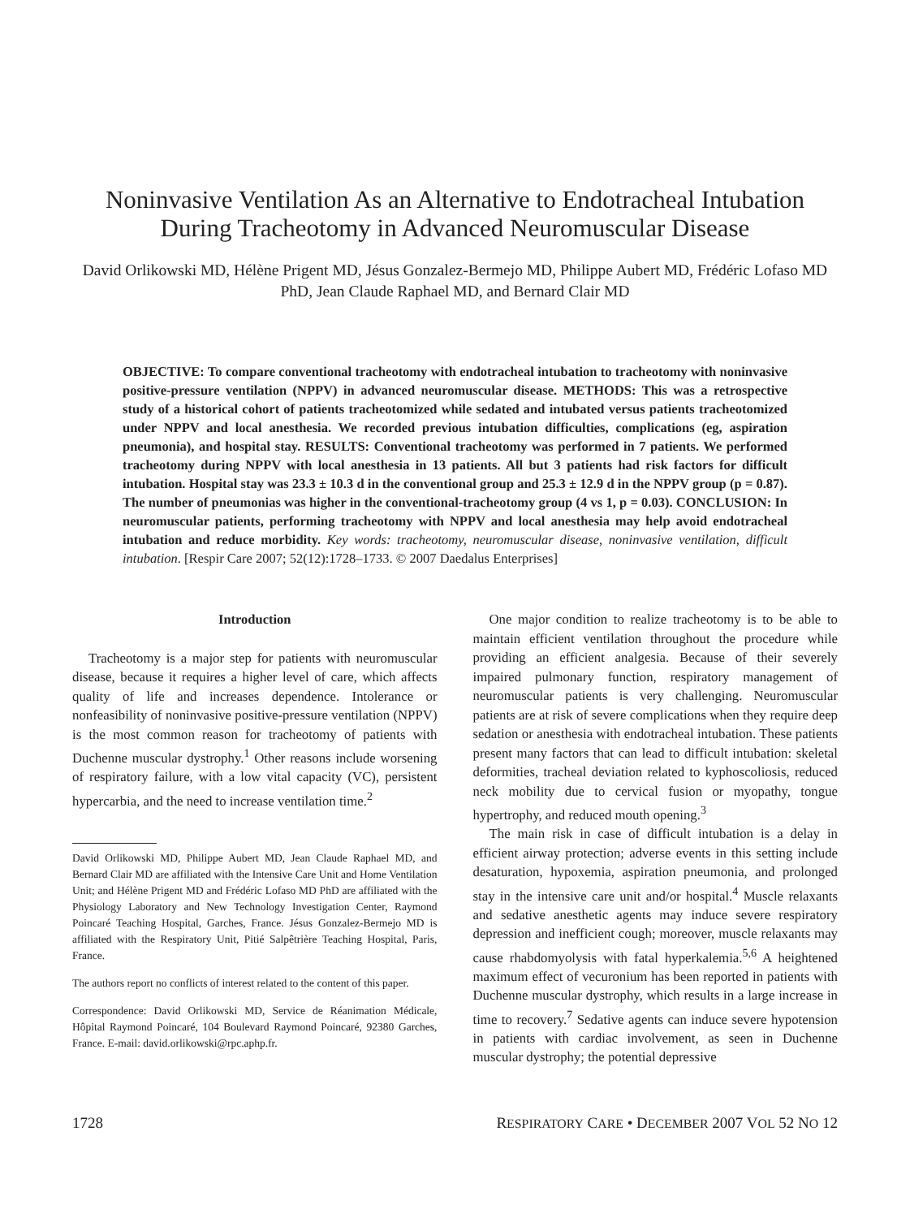Noninvasive Ventilation As an Alternative to Endotracheal Intubation During Tracheotomy in Advanced Neuromuscular Disease
David Orlikowski MD, Hélène Prigent MD, Jésus Gonzalez-Bermejo MD, Philippe Aubert MD, Frédéric Lofaso MD PhD, Jean Claude Raphael MD, and Bernard Clair MD
OBJECTIVE: To compare conventional tracheotomy with endotracheal intubation to tracheotomy with noninvasive positive-pressure ventilation (NPPV) in advanced neuromuscular disease. METHODS: This was a retrospective study of a historical cohort of patients tracheotomized while sedated and intubated versus patients tracheotomized under NPPV and local anesthesia. We recorded previous intubation difficulties, complications (eg, aspiration pneumonia), and hospital stay. RESULTS: Conventional tracheotomy was performed in 7 patients. We performed tracheotomy during NPPV with local anesthesia in 13 patients. All but 3 patients had risk factors for difficult intubation. Hospital stay was 23.3 ± 10.3 d in the conventional group and 25.3 ± 12.9 d in the NPPV group (p = 0.87). The number of pneumonias was higher in the conventional-tracheotomy group (4 vs 1, p = 0.03). CONCLUSION: In neuromuscular patients, performing tracheotomy with NPPV and local anesthesia may help avoid endotracheal intubation and reduce morbidity. Key words: tracheotomy, neuromuscular disease, noninvasive ventilation, difficult intubation. [Respir Care 2007; 52(12):1728–1733. © 2007 Daedalus Enterprises]
Introduction
Tracheotomy is a major step for patients with neuromuscular disease, because it requires a higher level of care, which affects quality of life and increases dependence. Intolerance or nonfeasibility of noninvasive positive-pressure ventilation (NPPV) is the most common reason for tracheotomy of patients with Duchenne muscular dystrophy.<sup>1</sup> Other reasons include worsening of respiratory failure, with a low vital capacity (VC), persistent hypercarbia, and the need to increase ventilation time.<sup>2</sup>
David Orlikowski MD, Philippe Aubert MD, Jean Claude Raphael MD, and Bernard Clair MD are affiliated with the Intensive Care Unit and Home Ventilation Unit; and Hélène Prigent MD and Frédéric Lofaso MD PhD are affiliated with the Physiology Laboratory and New Technology Investigation Center, Raymond Poincaré Teaching Hospital, Garches, France. Jésus Gonzalez-Bermejo MD is affiliated with the Respiratory Unit, Pitié Salpêtrière Teaching Hospital, Paris, France.
The authors report no conflicts of interest related to the content of this paper.
Correspondence: David Orlikowski MD, Service de Réanimation Médicale, Hôpital Raymond Poincaré, 104 Boulevard Raymond Poincaré, 92380 Garches, France. E-mail: david.orlikowski@rpc.aphp.fr.
One major condition to realize tracheotomy is to be able to maintain efficient ventilation throughout the procedure while providing an efficient analgesia. Because of their severely impaired pulmonary function, respiratory management of neuromuscular patients is very challenging. Neuromuscular patients are at risk of severe complications when they require deep sedation or anesthesia with endotracheal intubation. These patients present many factors that can lead to difficult intubation: skeletal deformities, tracheal deviation related to kyphoscoliosis, reduced neck mobility due to cervical fusion or myopathy, tongue hypertrophy, and reduced mouth opening.<sup>3</sup>
The main risk in case of difficult intubation is a delay in efficient airway protection; adverse events in this setting include desaturation, hypoxemia, aspiration pneumonia, and prolonged stay in the intensive care unit and/or hospital.<sup>4</sup> Muscle relaxants and sedative anesthetic agents may induce severe respiratory depression and inefficient cough; moreover, muscle relaxants may cause rhabdomyolysis with fatal hyperkalemia.<sup>5,6</sup> A heightened maximum effect of vecuronium has been reported in patients with Duchenne muscular dystrophy, which results in a large increase in time to recovery.<sup>7</sup> Sedative agents can induce severe hypotension in patients with cardiac involvement, as seen in Duchenne muscular dystrophy; the potential depressive
1728 RESPIRATORY CARE • DECEMBER 2007 VOL 52 NO 12